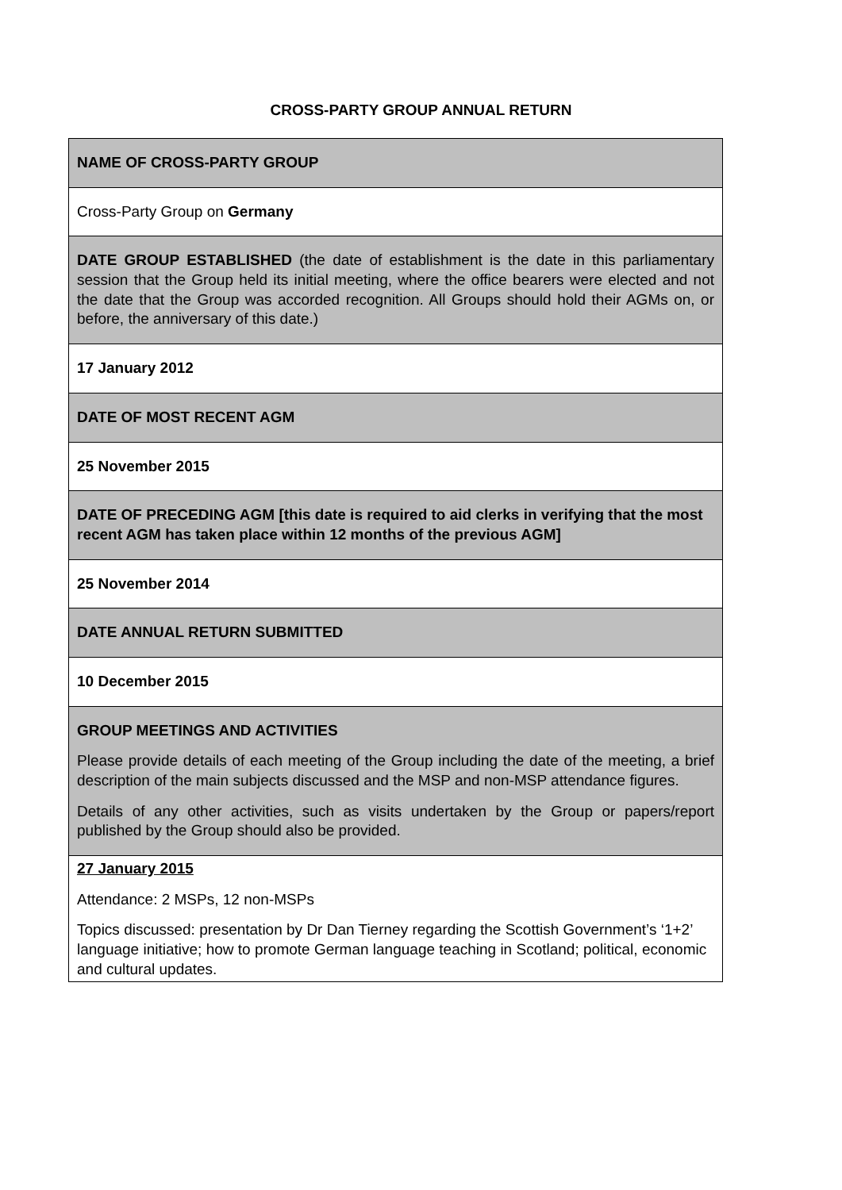CROSS-PARTY GROUP ANNUAL RETURN
| NAME OF CROSS-PARTY GROUP |
| Cross-Party Group on Germany |
| DATE GROUP ESTABLISHED (the date of establishment is the date in this parliamentary session that the Group held its initial meeting, where the office bearers were elected and not the date that the Group was accorded recognition. All Groups should hold their AGMs on, or before, the anniversary of this date.) |
| 17 January 2012 |
| DATE OF MOST RECENT AGM |
| 25 November 2015 |
| DATE OF PRECEDING AGM [this date is required to aid clerks in verifying that the most recent AGM has taken place within 12 months of the previous AGM] |
| 25 November 2014 |
| DATE ANNUAL RETURN SUBMITTED |
| 10 December 2015 |
| GROUP MEETINGS AND ACTIVITIES Please provide details of each meeting of the Group including the date of the meeting, a brief description of the main subjects discussed and the MSP and non-MSP attendance figures. Details of any other activities, such as visits undertaken by the Group or papers/report published by the Group should also be provided. |
| 27 January 2015 Attendance: 2 MSPs, 12 non-MSPs Topics discussed: presentation by Dr Dan Tierney regarding the Scottish Government’s ‘1+2’ language initiative; how to promote German language teaching in Scotland; political, economic and cultural updates. |